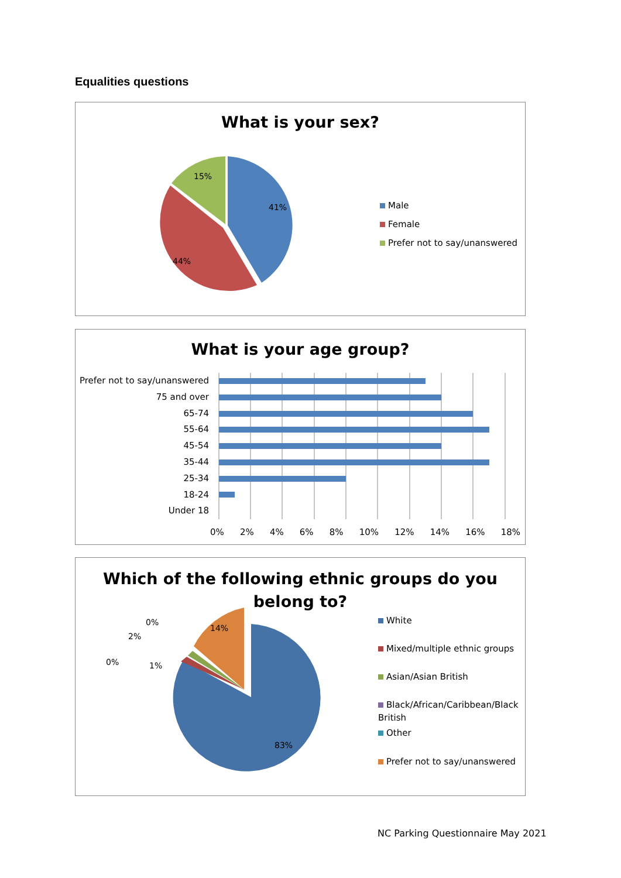Equalities questions
What is your sex?
41%
44%
15%
Male
Female
Prefer not to say/unanswered
What is your age group?
Prefer not to say/unanswered
75 and over
65-74
55-64
45-54
35-44
25-34
18-24
Under 18
0% 2% 4% 6% 8% 10% 12% 14% 16% 18%
Which of the following ethnic groups do you
belong to?
83%
14%
0%
2%
0%
1%
White
Mixed/multiple ethnic groups
Asian/Asian British
Black/African/Caribbean/Black
British
Other
Prefer not to say/unanswered
NC Parking Questionnaire May 2021